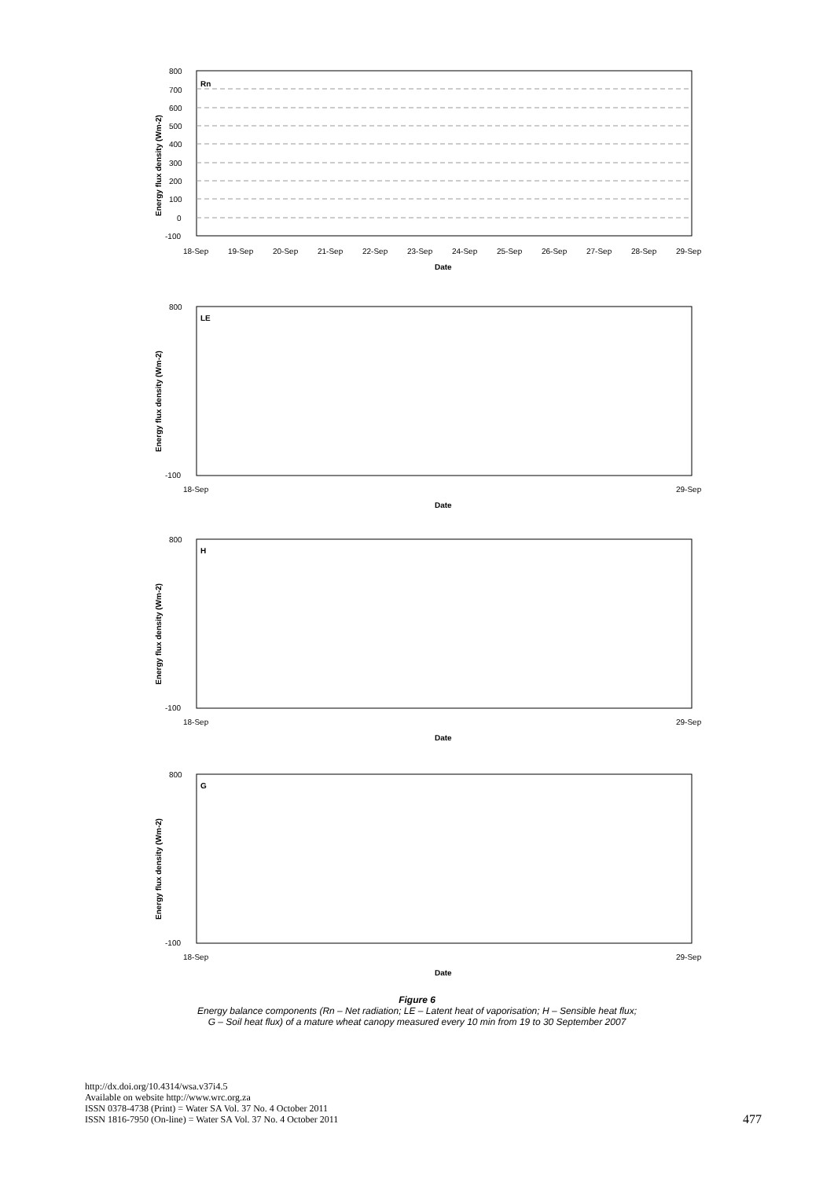Rn
800
700
600
500
400
300
200
100
0
-100
18-Sep
19-Sep
20-Sep
21-Sep
22-Sep
23-Sep
24-Sep
25-Sep
26-Sep
27-Sep
28-Sep
29-Sep
Date
Energy flux density (Wm-2)
LE
800
-100
18-Sep
29-Sep
Date
Energy flux density (Wm-2)
H
800
-100
18-Sep
29-Sep
Date
Energy flux density (Wm-2)
G
800
-100
18-Sep
29-Sep
Date
Energy flux density (Wm-2)
Figure 6
Energy balance components (Rn – Net radiation; LE – Latent heat of vaporisation; H – Sensible heat flux;
G – Soil heat flux) of a mature wheat canopy measured every 10 min from 19 to 30 September 2007
http://dx.doi.org/10.4314/wsa.v37i4.5
Available on website http://www.wrc.org.za
ISSN 0378-4738 (Print) = Water SA Vol. 37 No. 4 October 2011
ISSN 1816-7950 (On-line) = Water SA Vol. 37 No. 4 October 2011
477